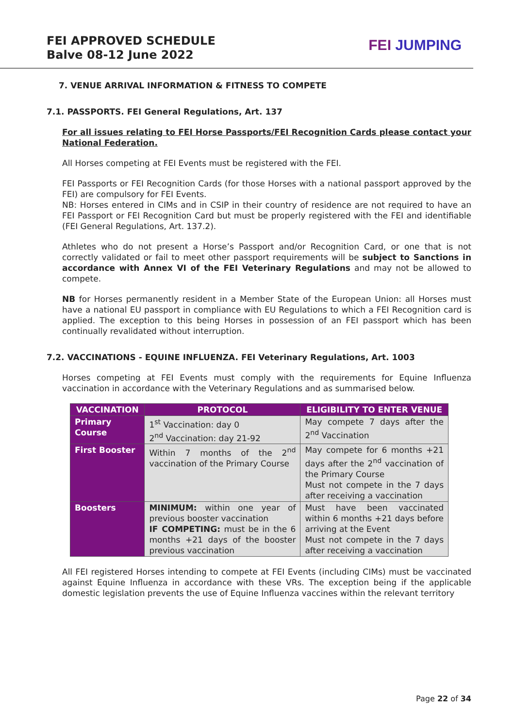FEI APPROVED SCHEDULE
Balve 08-12 June 2022
FEI JUMPING
7. VENUE ARRIVAL INFORMATION & FITNESS TO COMPETE
7.1. PASSPORTS. FEI General Regulations, Art. 137
For all issues relating to FEI Horse Passports/FEI Recognition Cards please contact your National Federation.
All Horses competing at FEI Events must be registered with the FEI.
FEI Passports or FEI Recognition Cards (for those Horses with a national passport approved by the FEI) are compulsory for FEI Events.
NB: Horses entered in CIMs and in CSIP in their country of residence are not required to have an FEI Passport or FEI Recognition Card but must be properly registered with the FEI and identifiable (FEI General Regulations, Art. 137.2).
Athletes who do not present a Horse’s Passport and/or Recognition Card, or one that is not correctly validated or fail to meet other passport requirements will be subject to Sanctions in accordance with Annex VI of the FEI Veterinary Regulations and may not be allowed to compete.
NB for Horses permanently resident in a Member State of the European Union: all Horses must have a national EU passport in compliance with EU Regulations to which a FEI Recognition card is applied. The exception to this being Horses in possession of an FEI passport which has been continually revalidated without interruption.
7.2. VACCINATIONS - EQUINE INFLUENZA. FEI Veterinary Regulations, Art. 1003
Horses competing at FEI Events must comply with the requirements for Equine Influenza vaccination in accordance with the Veterinary Regulations and as summarised below.
| VACCINATION | PROTOCOL | ELIGIBILITY TO ENTER VENUE |
| --- | --- | --- |
| Primary Course | 1<sup>st</sup> Vaccination: day 0 2<sup>nd</sup> Vaccination: day 21-92 | May compete 7 days after the 2<sup>nd</sup> Vaccination |
| First Booster | Within 7 months of the 2<sup>nd</sup> vaccination of the Primary Course | May compete for 6 months +21 days after the 2<sup>nd</sup> vaccination of the Primary Course Must not compete in the 7 days after receiving a vaccination |
| Boosters | MINIMUM: within one year of previous booster vaccination IF COMPETING: must be in the 6 months +21 days of the booster previous vaccination | Must have been vaccinated within 6 months +21 days before arriving at the Event Must not compete in the 7 days after receiving a vaccination |
All FEI registered Horses intending to compete at FEI Events (including CIMs) must be vaccinated against Equine Influenza in accordance with these VRs. The exception being if the applicable domestic legislation prevents the use of Equine Influenza vaccines within the relevant territory
Page 22 of 34